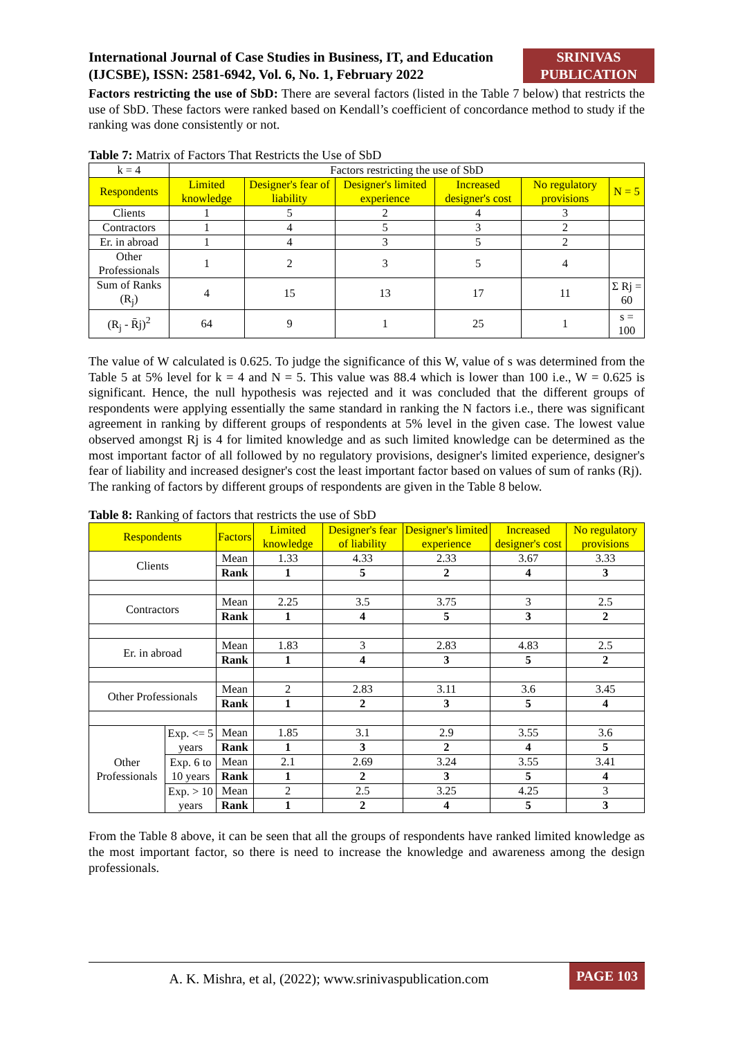International Journal of Case Studies in Business, IT, and Education (IJCSBE), ISSN: 2581-6942, Vol. 6, No. 1, February 2022
SRINIVAS PUBLICATION
Factors restricting the use of SbD: There are several factors (listed in the Table 7 below) that restricts the use of SbD. These factors were ranked based on Kendall’s coefficient of concordance method to study if the ranking was done consistently or not.
Table 7: Matrix of Factors That Restricts the Use of SbD
| k = 4 | Factors restricting the use of SbD | | | | | |
| Respondents | Limited knowledge | Designer's fear of liability | Designer's limited experience | Increased designer's cost | No regulatory provisions | N = 5 |
| Clients | 1 | 5 | 2 | 4 | 3 | |
| Contractors | 1 | 4 | 5 | 3 | 2 | |
| Er. in abroad | 1 | 4 | 3 | 5 | 2 | |
| Other Professionals | 1 | 2 | 3 | 5 | 4 | |
| Sum of Ranks (R<sub>j</sub>) | 4 | 15 | 13 | 17 | 11 | Σ Rj = 60 |
| (R<sub>j</sub> - R̄j)<sup>2</sup> | 64 | 9 | 1 | 25 | 1 | s = 100 |
The value of W calculated is 0.625. To judge the significance of this W, value of s was determined from the Table 5 at 5% level for k = 4 and N = 5. This value was 88.4 which is lower than 100 i.e., W = 0.625 is significant. Hence, the null hypothesis was rejected and it was concluded that the different groups of respondents were applying essentially the same standard in ranking the N factors i.e., there was significant agreement in ranking by different groups of respondents at 5% level in the given case. The lowest value observed amongst Rj is 4 for limited knowledge and as such limited knowledge can be determined as the most important factor of all followed by no regulatory provisions, designer's limited experience, designer's fear of liability and increased designer's cost the least important factor based on values of sum of ranks (Rj).
The ranking of factors by different groups of respondents are given in the Table 8 below.
Table 8: Ranking of factors that restricts the use of SbD
| Respondents | | Factors | Limited knowledge | Designer's fear of liability | Designer's limited experience | Increased designer's cost | No regulatory provisions |
| --- | --- | --- | --- | --- | --- | --- | --- |
| Clients | | Mean | 1.33 | 4.33 | 2.33 | 3.67 | 3.33 |
| | | Rank | 1 | 5 | 2 | 4 | 3 |
| Contractors | | Mean | 2.25 | 3.5 | 3.75 | 3 | 2.5 |
| | | Rank | 1 | 4 | 5 | 3 | 2 |
| Er. in abroad | | Mean | 1.83 | 3 | 2.83 | 4.83 | 2.5 |
| | | Rank | 1 | 4 | 3 | 5 | 2 |
| Other Professionals | | Mean | 2 | 2.83 | 3.11 | 3.6 | 3.45 |
| | | Rank | 1 | 2 | 3 | 5 | 4 |
| Other Professionals | Exp. <= 5 years | Mean | 1.85 | 3.1 | 2.9 | 3.55 | 3.6 |
| | | Rank | 1 | 3 | 2 | 4 | 5 |
| | Exp. 6 to 10 years | Mean | 2.1 | 2.69 | 3.24 | 3.55 | 3.41 |
| | | Rank | 1 | 2 | 3 | 5 | 4 |
| | Exp. > 10 years | Mean | 2 | 2.5 | 3.25 | 4.25 | 3 |
| | | Rank | 1 | 2 | 4 | 5 | 3 |
From the Table 8 above, it can be seen that all the groups of respondents have ranked limited knowledge as the most important factor, so there is need to increase the knowledge and awareness among the design professionals.
A. K. Mishra, et al, (2022); www.srinivaspublication.com
PAGE 103